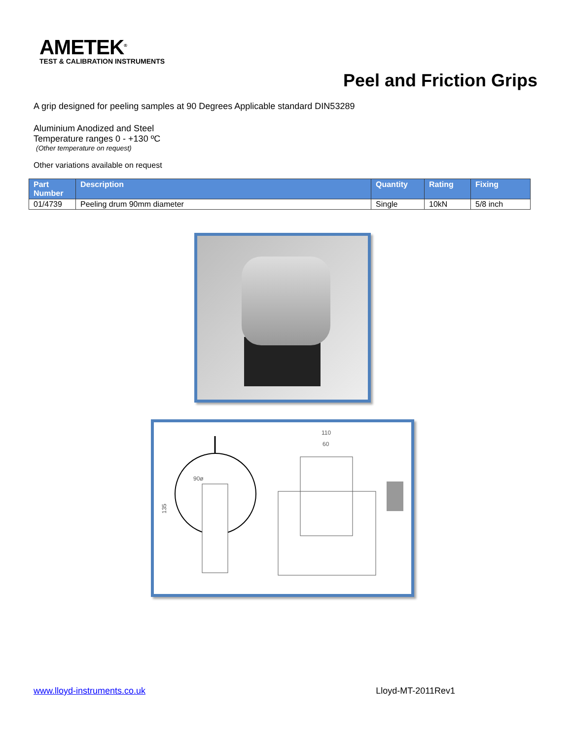AMETEK<sup>®</sup>
TEST & CALIBRATION INSTRUMENTS
Peel and Friction Grips
A grip designed for peeling samples at 90 Degrees Applicable standard DIN53289
Aluminium Anodized and Steel
Temperature ranges 0 - +130 ºC
(Other temperature on request)
Other variations available on request
| Part Number | Description | Quantity | Rating | Fixing |
| --- | --- | --- | --- | --- |
| 01/4739 | Peeling drum 90mm diameter | Single | 10kN | 5/8 inch |
90ø
135
110
60
www.lloyd-instruments.co.uk Lloyd-MT-2011Rev1